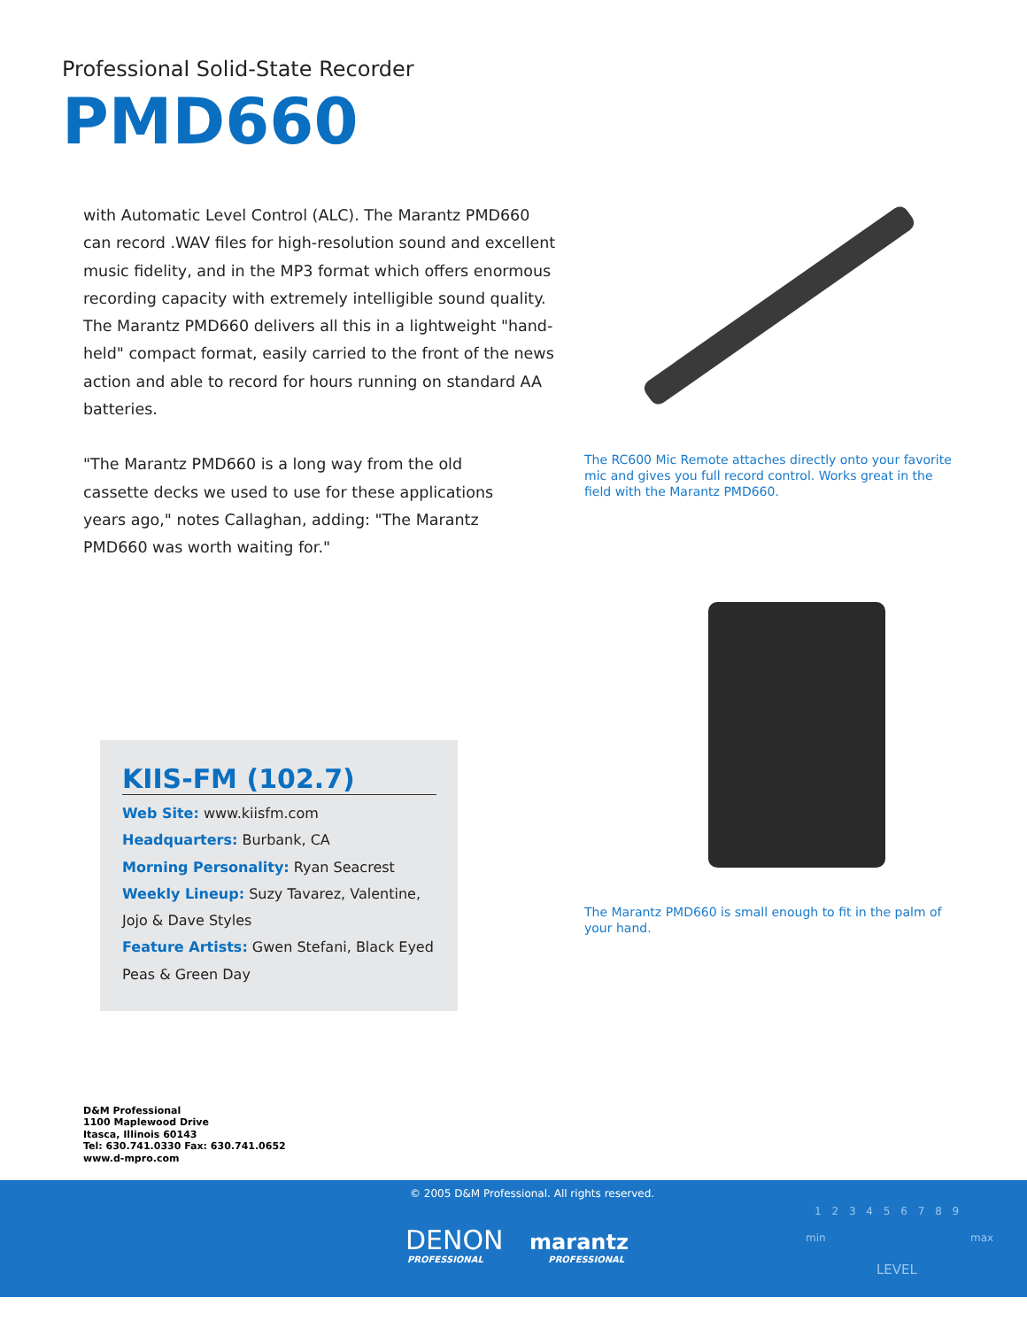Professional Solid-State Recorder
PMD660
with Automatic Level Control (ALC). The Marantz PMD660 can record .WAV files for high-resolution sound and excellent music fidelity, and in the MP3 format which offers enormous recording capacity with extremely intelligible sound quality. The Marantz PMD660 delivers all this in a lightweight "hand-held" compact format, easily carried to the front of the news action and able to record for hours running on standard AA batteries.
"The Marantz PMD660 is a long way from the old cassette decks we used to use for these applications years ago," notes Callaghan, adding: "The Marantz PMD660 was worth waiting for."
The RC600 Mic Remote attaches directly onto your favorite mic and gives you full record control. Works great in the field with the Marantz PMD660.
The Marantz PMD660 is small enough to fit in the palm of your hand.
KIIS-FM (102.7)
Web Site: www.kiisfm.com
Headquarters: Burbank, CA
Morning Personality: Ryan Seacrest
Weekly Lineup: Suzy Tavarez, Valentine, Jojo & Dave Styles
Feature Artists: Gwen Stefani, Black Eyed Peas & Green Day
D&M Professional
1100 Maplewood Drive
Itasca, Illinois 60143
Tel: 630.741.0330 Fax: 630.741.0652
www.d-mpro.com
© 2005 D&M Professional. All rights reserved.
DENON marantz
PROFESSIONAL PROFESSIONAL
1 2 3 4 5 6 7 8 9
min max
LEVEL